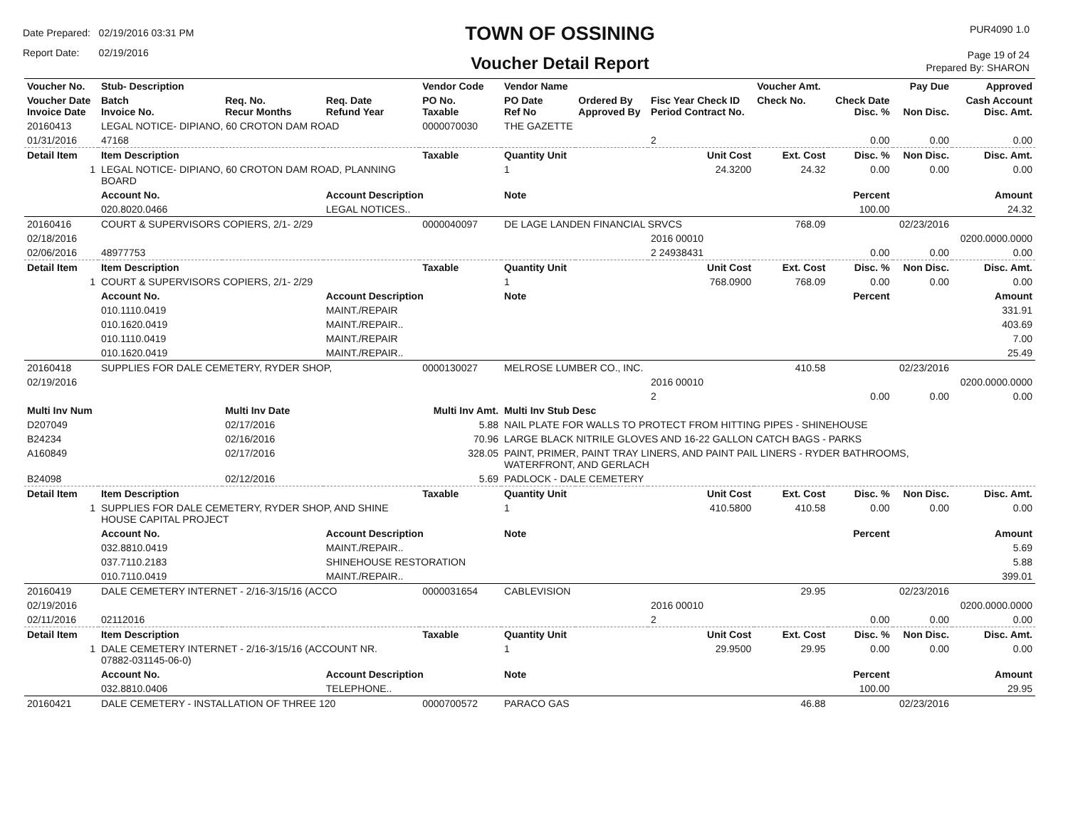Date Prepared: 02/19/2016 03:31 PM
Report Date: 02/19/2016
TOWN OF OSSINING
Voucher Detail Report
PUR4090 1.0
Page 19 of 24
Prepared By: SHARON
| Voucher No. | Stub- Description | | | Vendor Code | Vendor Name | | | Voucher Amt. | | Pay Due | Approved |
| --- | --- | --- | --- | --- | --- | --- | --- | --- | --- | --- | --- |
| Voucher Date Invoice Date | Batch Invoice No. | Req. No. Recur Months | Req. Date Refund Year | PO No. Taxable | PO Date Ref No | Ordered By Approved By | Fisc Year Check ID Period Contract No. | Check No. | Check Date Disc. % | Non Disc. | Cash Account Disc. Amt. |
| 20160413 | LEGAL NOTICE- DIPIANO, 60 CROTON DAM ROAD | | | 0000070030 | THE GAZETTE | | | | | | |
| 01/31/2016 | 47168 | | | | | | 2 | | 0.00 | 0.00 | 0.00 |
| Detail Item | Item Description | | | Taxable | Quantity Unit | | Unit Cost | Ext. Cost | Disc. % | Non Disc. | Disc. Amt. |
| 1 | LEGAL NOTICE- DIPIANO, 60 CROTON DAM ROAD, PLANNING BOARD | | | | 1 | | 24.3200 | 24.32 | 0.00 | 0.00 | 0.00 |
| | Account No. | | Account Description | | Note | | | | Percent | | Amount |
| | 020.8020.0466 | | LEGAL NOTICES.. | | | | | | 100.00 | | 24.32 |
| 20160416 | COURT & SUPERVISORS COPIERS, 2/1- 2/29 | | | 0000040097 | DE LAGE LANDEN FINANCIAL SRVCS | | | 768.09 | | 02/23/2016 | |
| 02/18/2016 | | | | | | | 2016 00010 | | | | 0200.0000.0000 |
| 02/06/2016 | 48977753 | | | | | | 2 24938431 | | 0.00 | 0.00 | 0.00 |
| Detail Item | Item Description | | | Taxable | Quantity Unit | | Unit Cost | Ext. Cost | Disc. % | Non Disc. | Disc. Amt. |
| 1 | COURT & SUPERVISORS COPIERS, 2/1- 2/29 | | | | 1 | | 768.0900 | 768.09 | 0.00 | 0.00 | 0.00 |
| | Account No. | | Account Description | | Note | | | | Percent | | Amount |
| | 010.1110.0419 | | MAINT./REPAIR | | | | | | | | 331.91 |
| | 010.1620.0419 | | MAINT./REPAIR.. | | | | | | | | 403.69 |
| | 010.1110.0419 | | MAINT./REPAIR | | | | | | | | 7.00 |
| | 010.1620.0419 | | MAINT./REPAIR.. | | | | | | | | 25.49 |
| 20160418 | SUPPLIES FOR DALE CEMETERY, RYDER SHOP, | | | 0000130027 | MELROSE LUMBER CO., INC. | | | 410.58 | | 02/23/2016 | |
| 02/19/2016 | | | | | | | 2016 00010 | | | | 0200.0000.0000 |
| | | | | | | | 2 | | 0.00 | 0.00 | 0.00 |
| Multi Inv Num | | Multi Inv Date | | Multi Inv Amt. | Multi Inv Stub Desc | | | | | | |
| D207049 | | 02/17/2016 | | 5.88 | NAIL PLATE FOR WALLS TO PROTECT FROM HITTING PIPES - SHINEHOUSE | | | | | | |
| B24234 | | 02/16/2016 | | 70.96 | LARGE BLACK NITRILE GLOVES AND 16-22 GALLON CATCH BAGS - PARKS | | | | | | |
| A160849 | | 02/17/2016 | | 328.05 | PAINT, PRIMER, PAINT TRAY LINERS, AND PAINT PAIL LINERS - RYDER BATHROOMS, WATERFRONT, AND GERLACH | | | | | | |
| B24098 | | 02/12/2016 | | 5.69 | PADLOCK - DALE CEMETERY | | | | | | |
| Detail Item | Item Description | | | Taxable | Quantity Unit | | Unit Cost | Ext. Cost | Disc. % | Non Disc. | Disc. Amt. |
| 1 | SUPPLIES FOR DALE CEMETERY, RYDER SHOP, AND SHINE HOUSE CAPITAL PROJECT | | | | 1 | | 410.5800 | 410.58 | 0.00 | 0.00 | 0.00 |
| | Account No. | | Account Description | | Note | | | | Percent | | Amount |
| | 032.8810.0419 | | MAINT./REPAIR.. | | | | | | | | 5.69 |
| | 037.7110.2183 | | SHINEHOUSE RESTORATION | | | | | | | | 5.88 |
| | 010.7110.0419 | | MAINT./REPAIR.. | | | | | | | | 399.01 |
| 20160419 | DALE CEMETERY INTERNET - 2/16-3/15/16 (ACCO | | | 0000031654 | CABLEVISION | | | 29.95 | | 02/23/2016 | |
| 02/19/2016 | | | | | | | 2016 00010 | | | | 0200.0000.0000 |
| 02/11/2016 | 02112016 | | | | | | 2 | | 0.00 | 0.00 | 0.00 |
| Detail Item | Item Description | | | Taxable | Quantity Unit | | Unit Cost | Ext. Cost | Disc. % | Non Disc. | Disc. Amt. |
| 1 | DALE CEMETERY INTERNET - 2/16-3/15/16 (ACCOUNT NR. 07882-031145-06-0) | | | | 1 | | 29.9500 | 29.95 | 0.00 | 0.00 | 0.00 |
| | Account No. | | Account Description | | Note | | | | Percent | | Amount |
| | 032.8810.0406 | | TELEPHONE.. | | | | | | 100.00 | | 29.95 |
| 20160421 | DALE CEMETERY - INSTALLATION OF THREE 120 | | | 0000700572 | PARACO GAS | | | 46.88 | | 02/23/2016 | |